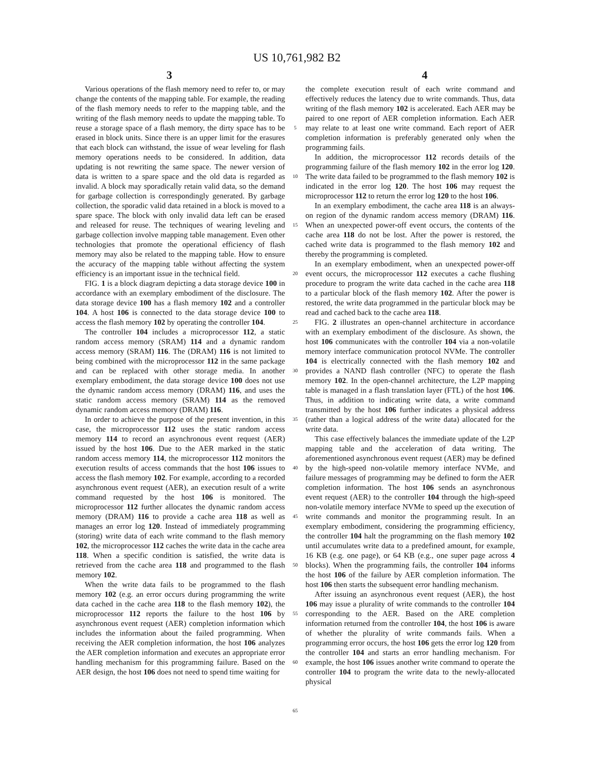US 10,761,982 B2
3 4
Various operations of the flash memory need to refer to, or may change the contents of the mapping table. For example, the reading of the flash memory needs to refer to the mapping table, and the writing of the flash memory needs to update the mapping table. To reuse a storage space of a flash memory, the dirty space has to be erased in block units. Since there is an upper limit for the erasures that each block can withstand, the issue of wear leveling for flash memory operations needs to be considered. In addition, data updating is not rewriting the same space. The newer version of data is written to a spare space and the old data is regarded as invalid. A block may sporadically retain valid data, so the demand for garbage collection is correspondingly generated. By garbage collection, the sporadic valid data retained in a block is moved to a spare space. The block with only invalid data left can be erased and released for reuse. The techniques of wearing leveling and garbage collection involve mapping table management. Even other technologies that promote the operational efficiency of flash memory may also be related to the mapping table. How to ensure the accuracy of the mapping table without affecting the system efficiency is an important issue in the technical field.
FIG. 1 is a block diagram depicting a data storage device 100 in accordance with an exemplary embodiment of the disclosure. The data storage device 100 has a flash memory 102 and a controller 104. A host 106 is connected to the data storage device 100 to access the flash memory 102 by operating the controller 104.
The controller 104 includes a microprocessor 112, a static random access memory (SRAM) 114 and a dynamic random access memory (SRAM) 116. The (DRAM) 116 is not limited to being combined with the microprocessor 112 in the same package and can be replaced with other storage media. In another exemplary embodiment, the data storage device 100 does not use the dynamic random access memory (DRAM) 116, and uses the static random access memory (SRAM) 114 as the removed dynamic random access memory (DRAM) 116.
In order to achieve the purpose of the present invention, in this case, the microprocessor 112 uses the static random access memory 114 to record an asynchronous event request (AER) issued by the host 106. Due to the AER marked in the static random access memory 114, the microprocessor 112 monitors the execution results of access commands that the host 106 issues to access the flash memory 102. For example, according to a recorded asynchronous event request (AER), an execution result of a write command requested by the host 106 is monitored. The microprocessor 112 further allocates the dynamic random access memory (DRAM) 116 to provide a cache area 118 as well as manages an error log 120. Instead of immediately programming (storing) write data of each write command to the flash memory 102, the microprocessor 112 caches the write data in the cache area 118. When a specific condition is satisfied, the write data is retrieved from the cache area 118 and programmed to the flash memory 102.
When the write data fails to be programmed to the flash memory 102 (e.g. an error occurs during programming the write data cached in the cache area 118 to the flash memory 102), the microprocessor 112 reports the failure to the host 106 by asynchronous event request (AER) completion information which includes the information about the failed programming. When receiving the AER completion information, the host 106 analyzes the AER completion information and executes an appropriate error handling mechanism for this programming failure. Based on the AER design, the host 106 does not need to spend time waiting for
5
10
15
20
25
30
35
40
45
50
55
60
65
the complete execution result of each write command and effectively reduces the latency due to write commands. Thus, data writing of the flash memory 102 is accelerated. Each AER may be paired to one report of AER completion information. Each AER may relate to at least one write command. Each report of AER completion information is preferably generated only when the programming fails.
In addition, the microprocessor 112 records details of the programming failure of the flash memory 102 in the error log 120. The write data failed to be programmed to the flash memory 102 is indicated in the error log 120. The host 106 may request the microprocessor 112 to return the error log 120 to the host 106.
In an exemplary embodiment, the cache area 118 is an always-on region of the dynamic random access memory (DRAM) 116. When an unexpected power-off event occurs, the contents of the cache area 118 do not be lost. After the power is restored, the cached write data is programmed to the flash memory 102 and thereby the programming is completed.
In an exemplary embodiment, when an unexpected power-off event occurs, the microprocessor 112 executes a cache flushing procedure to program the write data cached in the cache area 118 to a particular block of the flash memory 102. After the power is restored, the write data programmed in the particular block may be read and cached back to the cache area 118.
FIG. 2 illustrates an open-channel architecture in accordance with an exemplary embodiment of the disclosure. As shown, the host 106 communicates with the controller 104 via a non-volatile memory interface communication protocol NVMe. The controller 104 is electrically connected with the flash memory 102 and provides a NAND flash controller (NFC) to operate the flash memory 102. In the open-channel architecture, the L2P mapping table is managed in a flash translation layer (FTL) of the host 106. Thus, in addition to indicating write data, a write command transmitted by the host 106 further indicates a physical address (rather than a logical address of the write data) allocated for the write data.
This case effectively balances the immediate update of the L2P mapping table and the acceleration of data writing. The aforementioned asynchronous event request (AER) may be defined by the high-speed non-volatile memory interface NVMe, and failure messages of programming may be defined to form the AER completion information. The host 106 sends an asynchronous event request (AER) to the controller 104 through the high-speed non-volatile memory interface NVMe to speed up the execution of write commands and monitor the programming result. In an exemplary embodiment, considering the programming efficiency, the controller 104 halt the programming on the flash memory 102 until accumulates write data to a predefined amount, for example, 16 KB (e.g. one page), or 64 KB (e.g., one super page across 4 blocks). When the programming fails, the controller 104 informs the host 106 of the failure by AER completion information. The host 106 then starts the subsequent error handling mechanism.
After issuing an asynchronous event request (AER), the host 106 may issue a plurality of write commands to the controller 104 corresponding to the AER. Based on the ARE completion information returned from the controller 104, the host 106 is aware of whether the plurality of write commands fails. When a programming error occurs, the host 106 gets the error log 120 from the controller 104 and starts an error handling mechanism. For example, the host 106 issues another write command to operate the controller 104 to program the write data to the newly-allocated physical